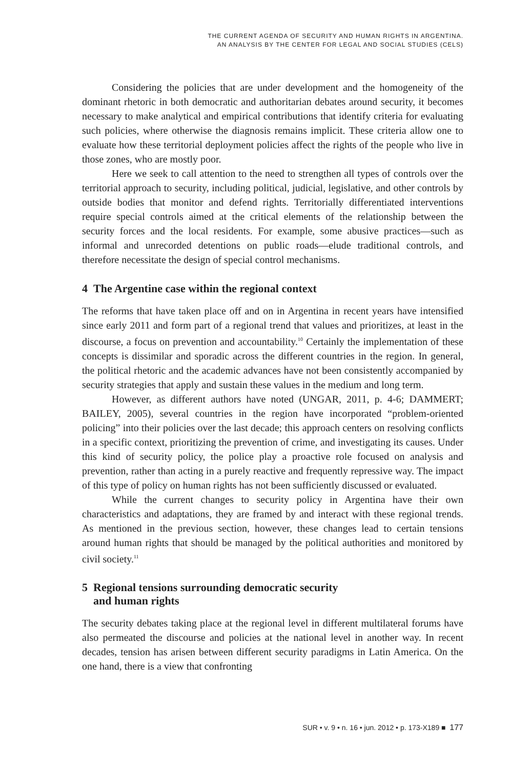THE CURRENT AGENDA OF SECURITY AND HUMAN RIGHTS IN ARGENTINA.
AN ANALYSIS BY THE CENTER FOR LEGAL AND SOCIAL STUDIES (CELS)
Considering the policies that are under development and the homogeneity of the dominant rhetoric in both democratic and authoritarian debates around security, it becomes necessary to make analytical and empirical contributions that identify criteria for evaluating such policies, where otherwise the diagnosis remains implicit. These criteria allow one to evaluate how these territorial deployment policies affect the rights of the people who live in those zones, who are mostly poor.
Here we seek to call attention to the need to strengthen all types of controls over the territorial approach to security, including political, judicial, legislative, and other controls by outside bodies that monitor and defend rights. Territorially differentiated interventions require special controls aimed at the critical elements of the relationship between the security forces and the local residents. For example, some abusive practices—such as informal and unrecorded detentions on public roads—elude traditional controls, and therefore necessitate the design of special control mechanisms.
4 The Argentine case within the regional context
The reforms that have taken place off and on in Argentina in recent years have intensified since early 2011 and form part of a regional trend that values and prioritizes, at least in the discourse, a focus on prevention and accountability.<sup>10</sup> Certainly the implementation of these concepts is dissimilar and sporadic across the different countries in the region. In general, the political rhetoric and the academic advances have not been consistently accompanied by security strategies that apply and sustain these values in the medium and long term.
However, as different authors have noted (UNGAR, 2011, p. 4-6; DAMMERT; BAILEY, 2005), several countries in the region have incorporated “problem-oriented policing” into their policies over the last decade; this approach centers on resolving conflicts in a specific context, prioritizing the prevention of crime, and investigating its causes. Under this kind of security policy, the police play a proactive role focused on analysis and prevention, rather than acting in a purely reactive and frequently repressive way. The impact of this type of policy on human rights has not been sufficiently discussed or evaluated.
While the current changes to security policy in Argentina have their own characteristics and adaptations, they are framed by and interact with these regional trends. As mentioned in the previous section, however, these changes lead to certain tensions around human rights that should be managed by the political authorities and monitored by civil society.<sup>11</sup>
5 Regional tensions surrounding democratic security
and human rights
The security debates taking place at the regional level in different multilateral forums have also permeated the discourse and policies at the national level in another way. In recent decades, tension has arisen between different security paradigms in Latin America. On the one hand, there is a view that confronting
SUR • v. 9 • n. 16 • jun. 2012 • p. 173-X189 ■ 177